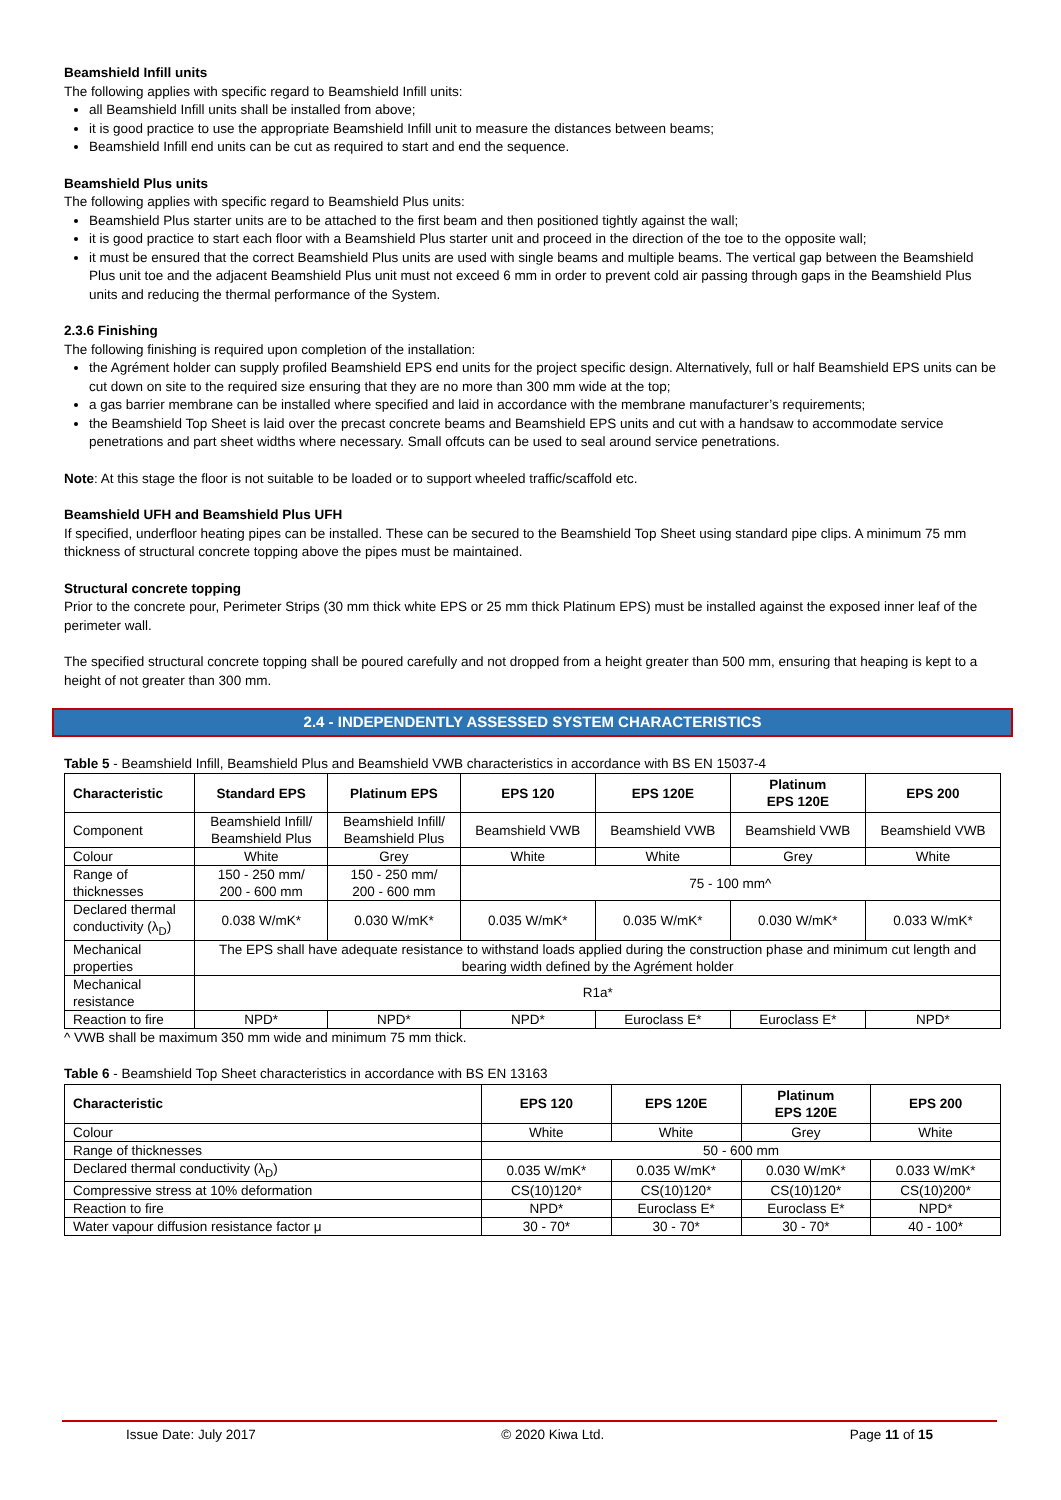Beamshield Infill units
The following applies with specific regard to Beamshield Infill units:
all Beamshield Infill units shall be installed from above;
it is good practice to use the appropriate Beamshield Infill unit to measure the distances between beams;
Beamshield Infill end units can be cut as required to start and end the sequence.
Beamshield Plus units
The following applies with specific regard to Beamshield Plus units:
Beamshield Plus starter units are to be attached to the first beam and then positioned tightly against the wall;
it is good practice to start each floor with a Beamshield Plus starter unit and proceed in the direction of the toe to the opposite wall;
it must be ensured that the correct Beamshield Plus units are used with single beams and multiple beams. The vertical gap between the Beamshield Plus unit toe and the adjacent Beamshield Plus unit must not exceed 6 mm in order to prevent cold air passing through gaps in the Beamshield Plus units and reducing the thermal performance of the System.
2.3.6 Finishing
The following finishing is required upon completion of the installation:
the Agrément holder can supply profiled Beamshield EPS end units for the project specific design. Alternatively, full or half Beamshield EPS units can be cut down on site to the required size ensuring that they are no more than 300 mm wide at the top;
a gas barrier membrane can be installed where specified and laid in accordance with the membrane manufacturer’s requirements;
the Beamshield Top Sheet is laid over the precast concrete beams and Beamshield EPS units and cut with a handsaw to accommodate service penetrations and part sheet widths where necessary. Small offcuts can be used to seal around service penetrations.
Note: At this stage the floor is not suitable to be loaded or to support wheeled traffic/scaffold etc.
Beamshield UFH and Beamshield Plus UFH
If specified, underfloor heating pipes can be installed. These can be secured to the Beamshield Top Sheet using standard pipe clips. A minimum 75 mm thickness of structural concrete topping above the pipes must be maintained.
Structural concrete topping
Prior to the concrete pour, Perimeter Strips (30 mm thick white EPS or 25 mm thick Platinum EPS) must be installed against the exposed inner leaf of the perimeter wall.
The specified structural concrete topping shall be poured carefully and not dropped from a height greater than 500 mm, ensuring that heaping is kept to a height of not greater than 300 mm.
2.4 - INDEPENDENTLY ASSESSED SYSTEM CHARACTERISTICS
Table 5 - Beamshield Infill, Beamshield Plus and Beamshield VWB characteristics in accordance with BS EN 15037-4
| Characteristic | Standard EPS | Platinum EPS | EPS 120 | EPS 120E | Platinum EPS 120E | EPS 200 |
| --- | --- | --- | --- | --- | --- | --- |
| Component | Beamshield Infill/ Beamshield Plus | Beamshield Infill/ Beamshield Plus | Beamshield VWB | Beamshield VWB | Beamshield VWB | Beamshield VWB |
| Colour | White | Grey | White | White | Grey | White |
| Range of thicknesses | 150 - 250 mm/ 200 - 600 mm | 150 - 250 mm/ 200 - 600 mm | 75 - 100 mm^ | | | |
| Declared thermal conductivity (λ<sub>D</sub>) | 0.038 W/mK* | 0.030 W/mK* | 0.035 W/mK* | 0.035 W/mK* | 0.030 W/mK* | 0.033 W/mK* |
| Mechanical properties | The EPS shall have adequate resistance to withstand loads applied during the construction phase and minimum cut length and bearing width defined by the Agrément holder | | | | | |
| Mechanical resistance | R1a* | | | | | |
| Reaction to fire | NPD* | NPD* | NPD* | Euroclass E* | Euroclass E* | NPD* |
^ VWB shall be maximum 350 mm wide and minimum 75 mm thick.
Table 6 - Beamshield Top Sheet characteristics in accordance with BS EN 13163
| Characteristic | EPS 120 | EPS 120E | Platinum EPS 120E | EPS 200 |
| --- | --- | --- | --- | --- |
| Colour | White | White | Grey | White |
| Range of thicknesses | 50 - 600 mm | | | |
| Declared thermal conductivity (λ<sub>D</sub>) | 0.035 W/mK* | 0.035 W/mK* | 0.030 W/mK* | 0.033 W/mK* |
| Compressive stress at 10% deformation | CS(10)120* | CS(10)120* | CS(10)120* | CS(10)200* |
| Reaction to fire | NPD* | Euroclass E* | Euroclass E* | NPD* |
| Water vapour diffusion resistance factor μ | 30 - 70* | 30 - 70* | 30 - 70* | 40 - 100* |
Issue Date: July 2017 © 2020 Kiwa Ltd. Page 11 of 15